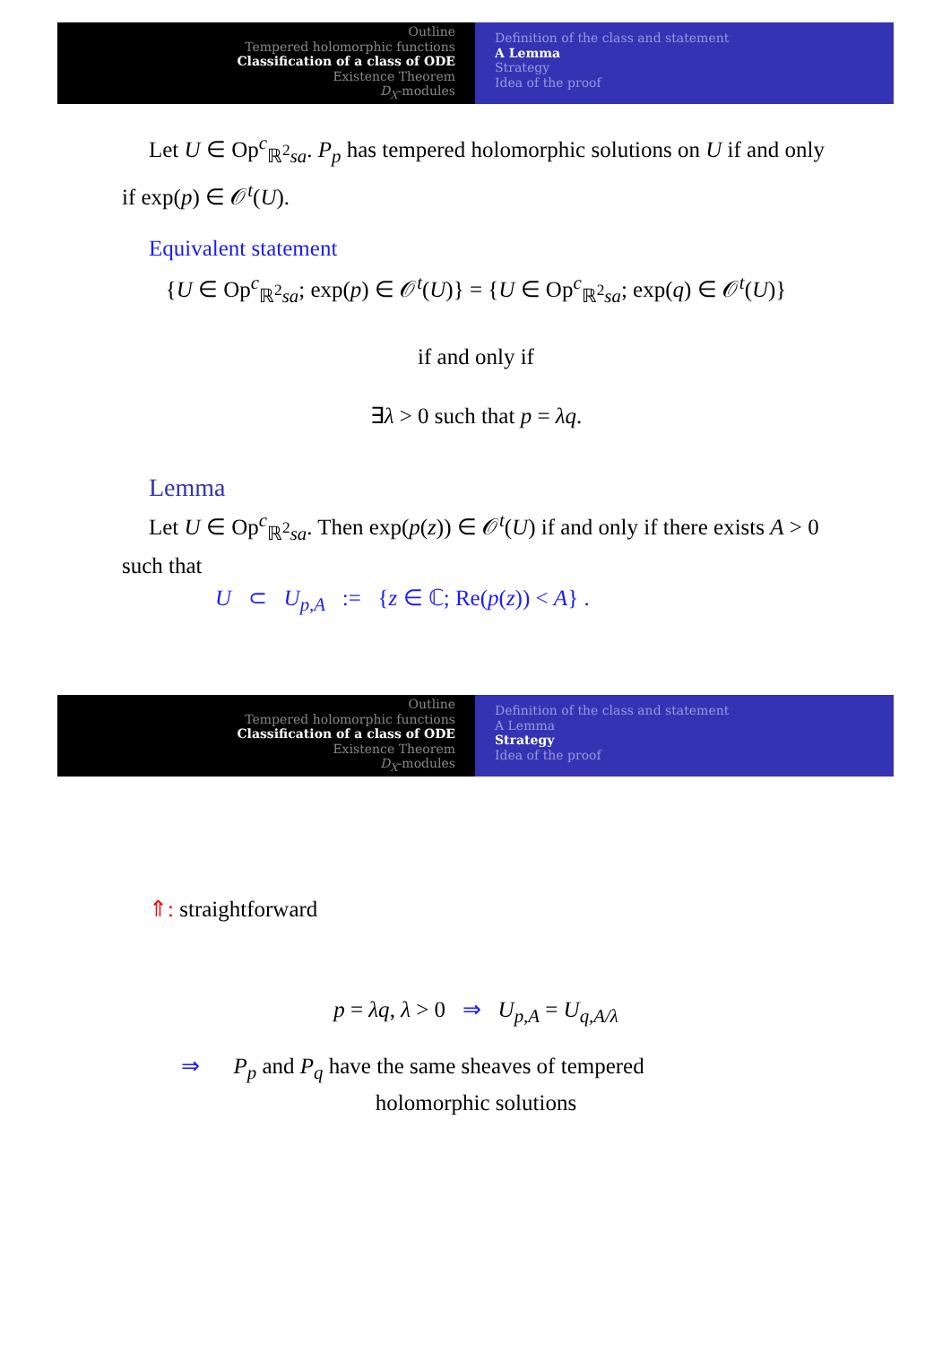Outline
Tempered holomorphic functions
Classification of a class of ODE
Existence Theorem
D<sub>X</sub>-modules
Definition of the class and statement
A Lemma
Strategy
Idea of the proof
Let U ∈ Op<sup>c</sup><sub>ℝ<sup>2</sup>sa</sub>. P<sub>p</sub> has tempered holomorphic solutions on U if and only if exp(p) ∈ 𝒪<sup>t</sup>(U).
Equivalent statement
{U ∈ Op<sup>c</sup><sub>ℝ<sup>2</sup>sa</sub>; exp(p) ∈ 𝒪<sup>t</sup>(U)} = {U ∈ Op<sup>c</sup><sub>ℝ<sup>2</sup>sa</sub>; exp(q) ∈ 𝒪<sup>t</sup>(U)}
if and only if
∃λ > 0 such that p = λq.
Lemma
Let U ∈ Op<sup>c</sup><sub>ℝ<sup>2</sup>sa</sub>. Then exp(p(z)) ∈ 𝒪<sup>t</sup>(U) if and only if there exists A > 0 such that
U ⊂ U<sub>p,A</sub> := {z ∈ ℂ; Re(p(z)) < A} .
Outline
Tempered holomorphic functions
Classification of a class of ODE
Existence Theorem
D<sub>X</sub>-modules
Definition of the class and statement
A Lemma
Strategy
Idea of the proof
⇑: straightforward
p = λq, λ > 0 ⇒ U<sub>p,A</sub> = U<sub>q,A/λ</sub>
⇒ P<sub>p</sub> and P<sub>q</sub> have the same sheaves of tempered
holomorphic solutions